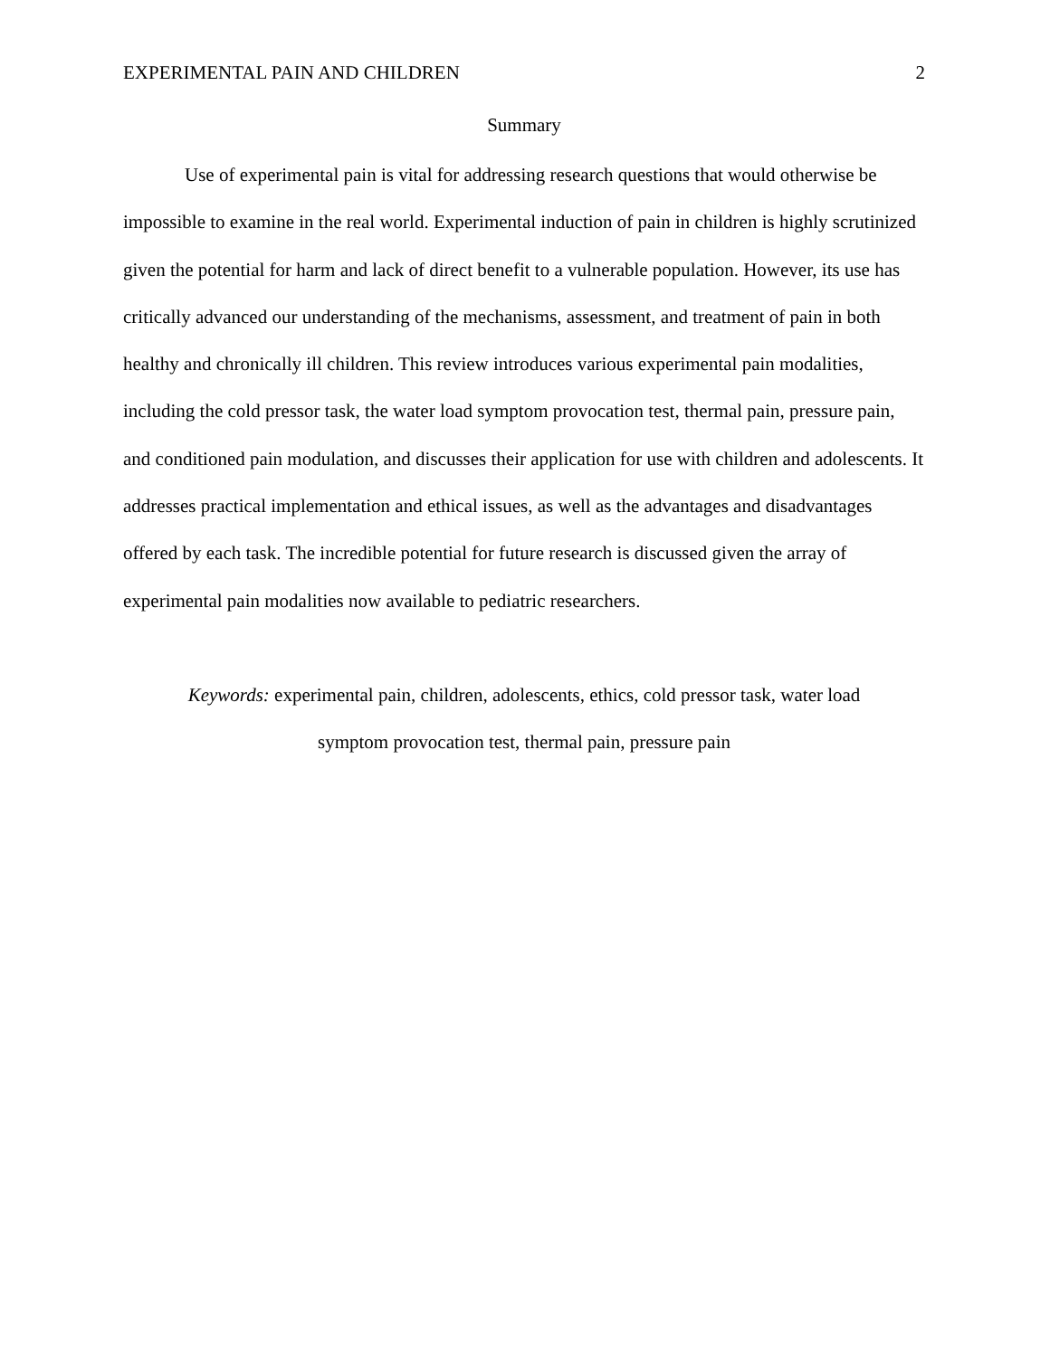EXPERIMENTAL PAIN AND CHILDREN 2
Summary
Use of experimental pain is vital for addressing research questions that would otherwise be impossible to examine in the real world. Experimental induction of pain in children is highly scrutinized given the potential for harm and lack of direct benefit to a vulnerable population. However, its use has critically advanced our understanding of the mechanisms, assessment, and treatment of pain in both healthy and chronically ill children. This review introduces various experimental pain modalities, including the cold pressor task, the water load symptom provocation test, thermal pain, pressure pain, and conditioned pain modulation, and discusses their application for use with children and adolescents. It addresses practical implementation and ethical issues, as well as the advantages and disadvantages offered by each task. The incredible potential for future research is discussed given the array of experimental pain modalities now available to pediatric researchers.
Keywords: experimental pain, children, adolescents, ethics, cold pressor task, water load
symptom provocation test, thermal pain, pressure pain